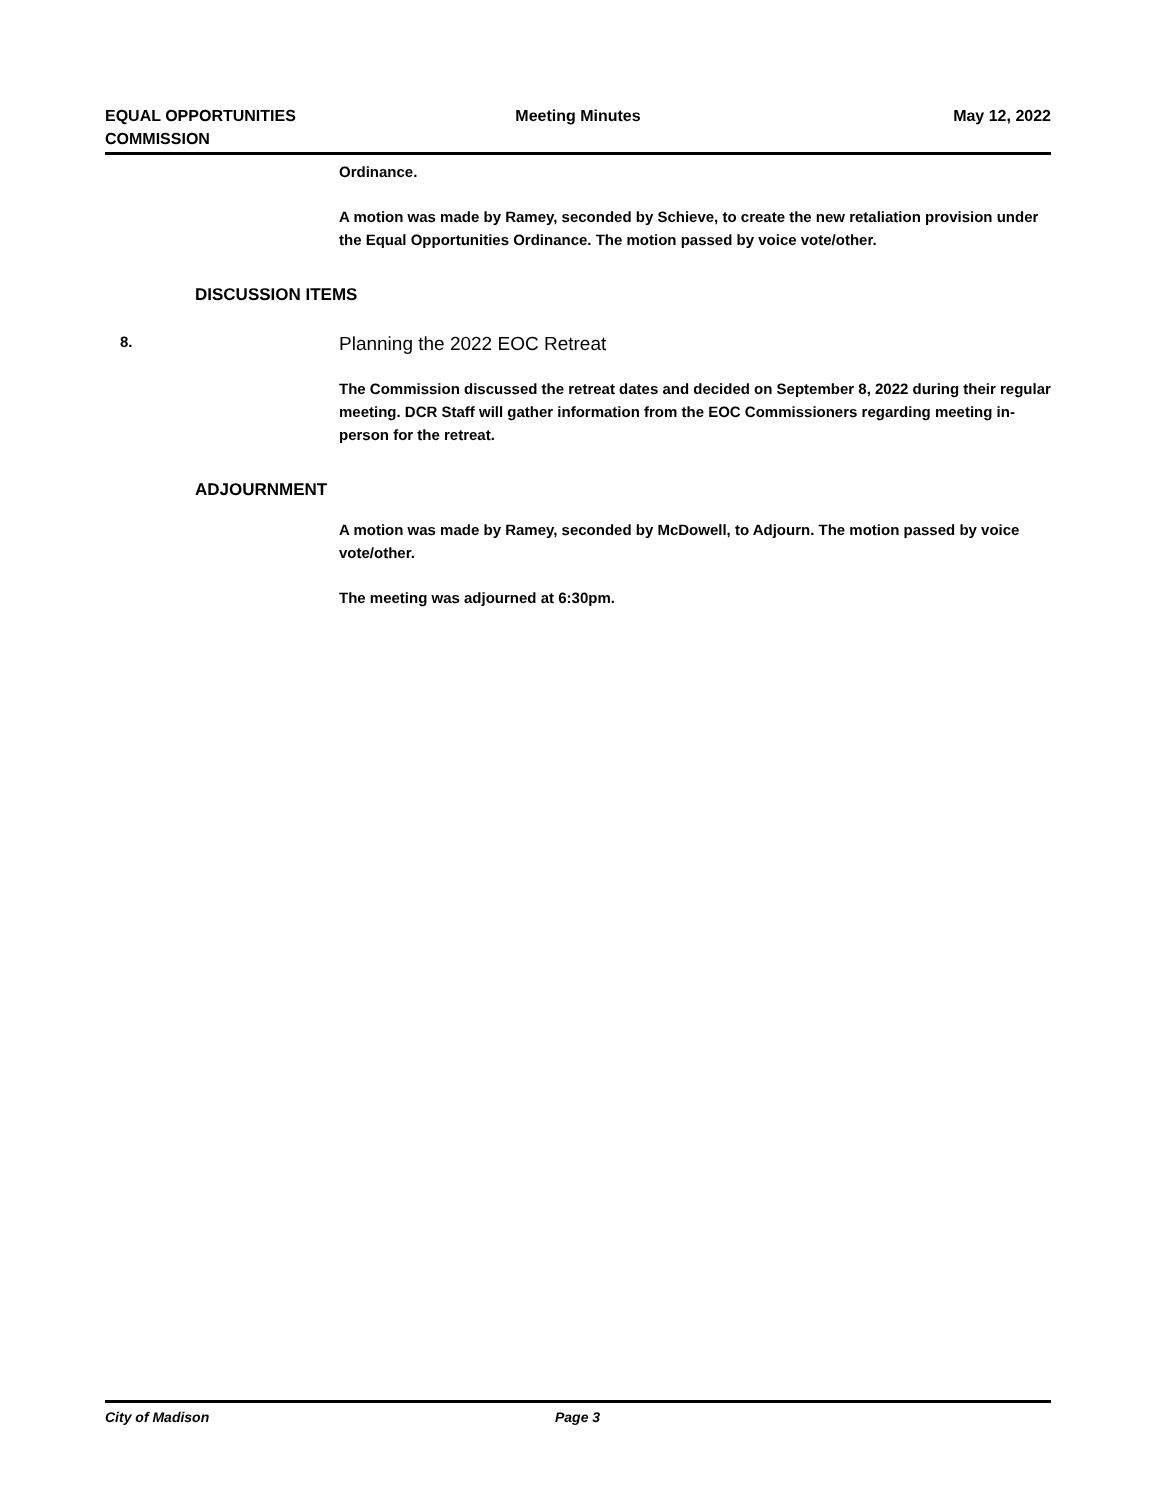EQUAL OPPORTUNITIES
COMMISSION
Meeting Minutes May 12, 2022
Ordinance.
A motion was made by Ramey, seconded by Schieve, to create the new retaliation provision under the Equal Opportunities Ordinance. The motion passed by voice vote/other.
DISCUSSION ITEMS
8. Planning the 2022 EOC Retreat
The Commission discussed the retreat dates and decided on September 8, 2022 during their regular meeting. DCR Staff will gather information from the EOC Commissioners regarding meeting in-person for the retreat.
ADJOURNMENT
A motion was made by Ramey, seconded by McDowell, to Adjourn. The motion passed by voice vote/other.
The meeting was adjourned at 6:30pm.
City of Madison Page 3